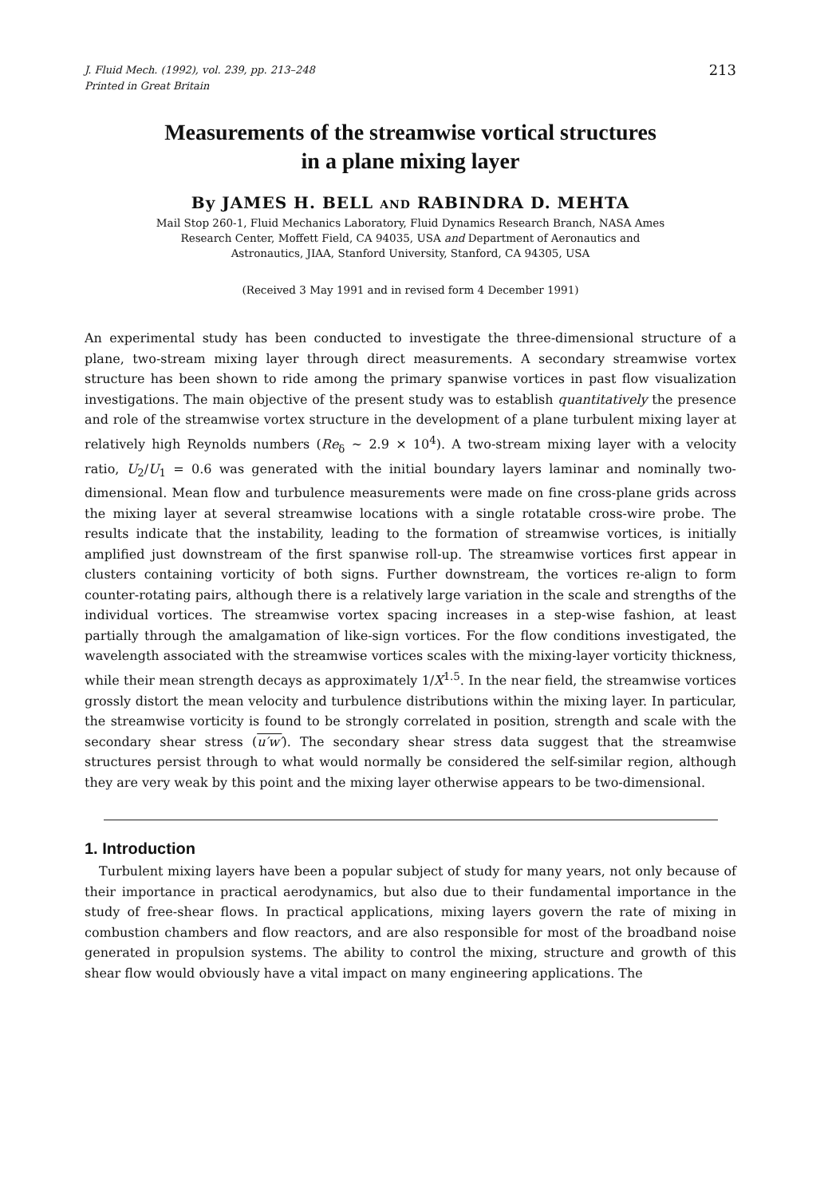J. Fluid Mech. (1992), vol. 239, pp. 213–248
Printed in Great Britain
213
Measurements of the streamwise vortical structures
in a plane mixing layer
By JAMES H. BELL AND RABINDRA D. MEHTA
Mail Stop 260-1, Fluid Mechanics Laboratory, Fluid Dynamics Research Branch, NASA Ames
Research Center, Moffett Field, CA 94035, USA and Department of Aeronautics and
Astronautics, JIAA, Stanford University, Stanford, CA 94305, USA
(Received 3 May 1991 and in revised form 4 December 1991)
An experimental study has been conducted to investigate the three-dimensional structure of a plane, two-stream mixing layer through direct measurements. A secondary streamwise vortex structure has been shown to ride among the primary spanwise vortices in past flow visualization investigations. The main objective of the present study was to establish quantitatively the presence and role of the streamwise vortex structure in the development of a plane turbulent mixing layer at relatively high Reynolds numbers (Re<sub>δ</sub> ~ 2.9 × 10<sup>4</sup>). A two-stream mixing layer with a velocity ratio, U<sub>2</sub>/U<sub>1</sub> = 0.6 was generated with the initial boundary layers laminar and nominally two-dimensional. Mean flow and turbulence measurements were made on fine cross-plane grids across the mixing layer at several streamwise locations with a single rotatable cross-wire probe. The results indicate that the instability, leading to the formation of streamwise vortices, is initially amplified just downstream of the first spanwise roll-up. The streamwise vortices first appear in clusters containing vorticity of both signs. Further downstream, the vortices re-align to form counter-rotating pairs, although there is a relatively large variation in the scale and strengths of the individual vortices. The streamwise vortex spacing increases in a step-wise fashion, at least partially through the amalgamation of like-sign vortices. For the flow conditions investigated, the wavelength associated with the streamwise vortices scales with the mixing-layer vorticity thickness, while their mean strength decays as approximately 1/X<sup>1.5</sup>. In the near field, the streamwise vortices grossly distort the mean velocity and turbulence distributions within the mixing layer. In particular, the streamwise vorticity is found to be strongly correlated in position, strength and scale with the secondary shear stress (u′w′). The secondary shear stress data suggest that the streamwise structures persist through to what would normally be considered the self-similar region, although they are very weak by this point and the mixing layer otherwise appears to be two-dimensional.
1. Introduction
Turbulent mixing layers have been a popular subject of study for many years, not only because of their importance in practical aerodynamics, but also due to their fundamental importance in the study of free-shear flows. In practical applications, mixing layers govern the rate of mixing in combustion chambers and flow reactors, and are also responsible for most of the broadband noise generated in propulsion systems. The ability to control the mixing, structure and growth of this shear flow would obviously have a vital impact on many engineering applications. The